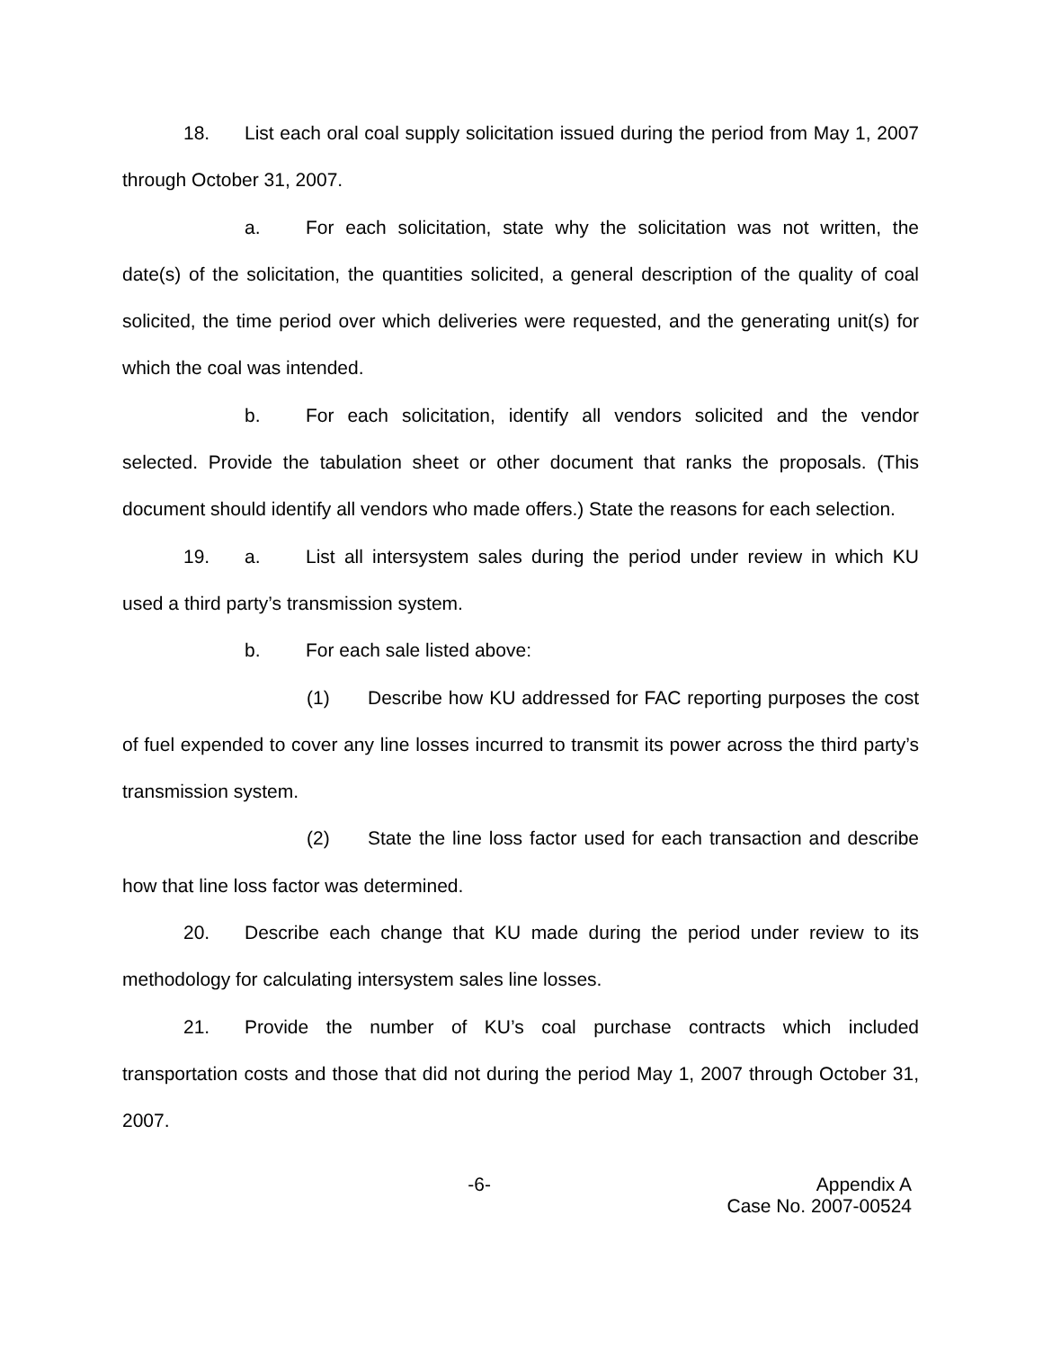18. List each oral coal supply solicitation issued during the period from May 1, 2007 through October 31, 2007.
a. For each solicitation, state why the solicitation was not written, the date(s) of the solicitation, the quantities solicited, a general description of the quality of coal solicited, the time period over which deliveries were requested, and the generating unit(s) for which the coal was intended.
b. For each solicitation, identify all vendors solicited and the vendor selected. Provide the tabulation sheet or other document that ranks the proposals. (This document should identify all vendors who made offers.) State the reasons for each selection.
19. a. List all intersystem sales during the period under review in which KU used a third party’s transmission system.
b. For each sale listed above:
(1) Describe how KU addressed for FAC reporting purposes the cost of fuel expended to cover any line losses incurred to transmit its power across the third party’s transmission system.
(2) State the line loss factor used for each transaction and describe how that line loss factor was determined.
20. Describe each change that KU made during the period under review to its methodology for calculating intersystem sales line losses.
21. Provide the number of KU’s coal purchase contracts which included transportation costs and those that did not during the period May 1, 2007 through October 31, 2007.
-6- Appendix A
Case No. 2007-00524